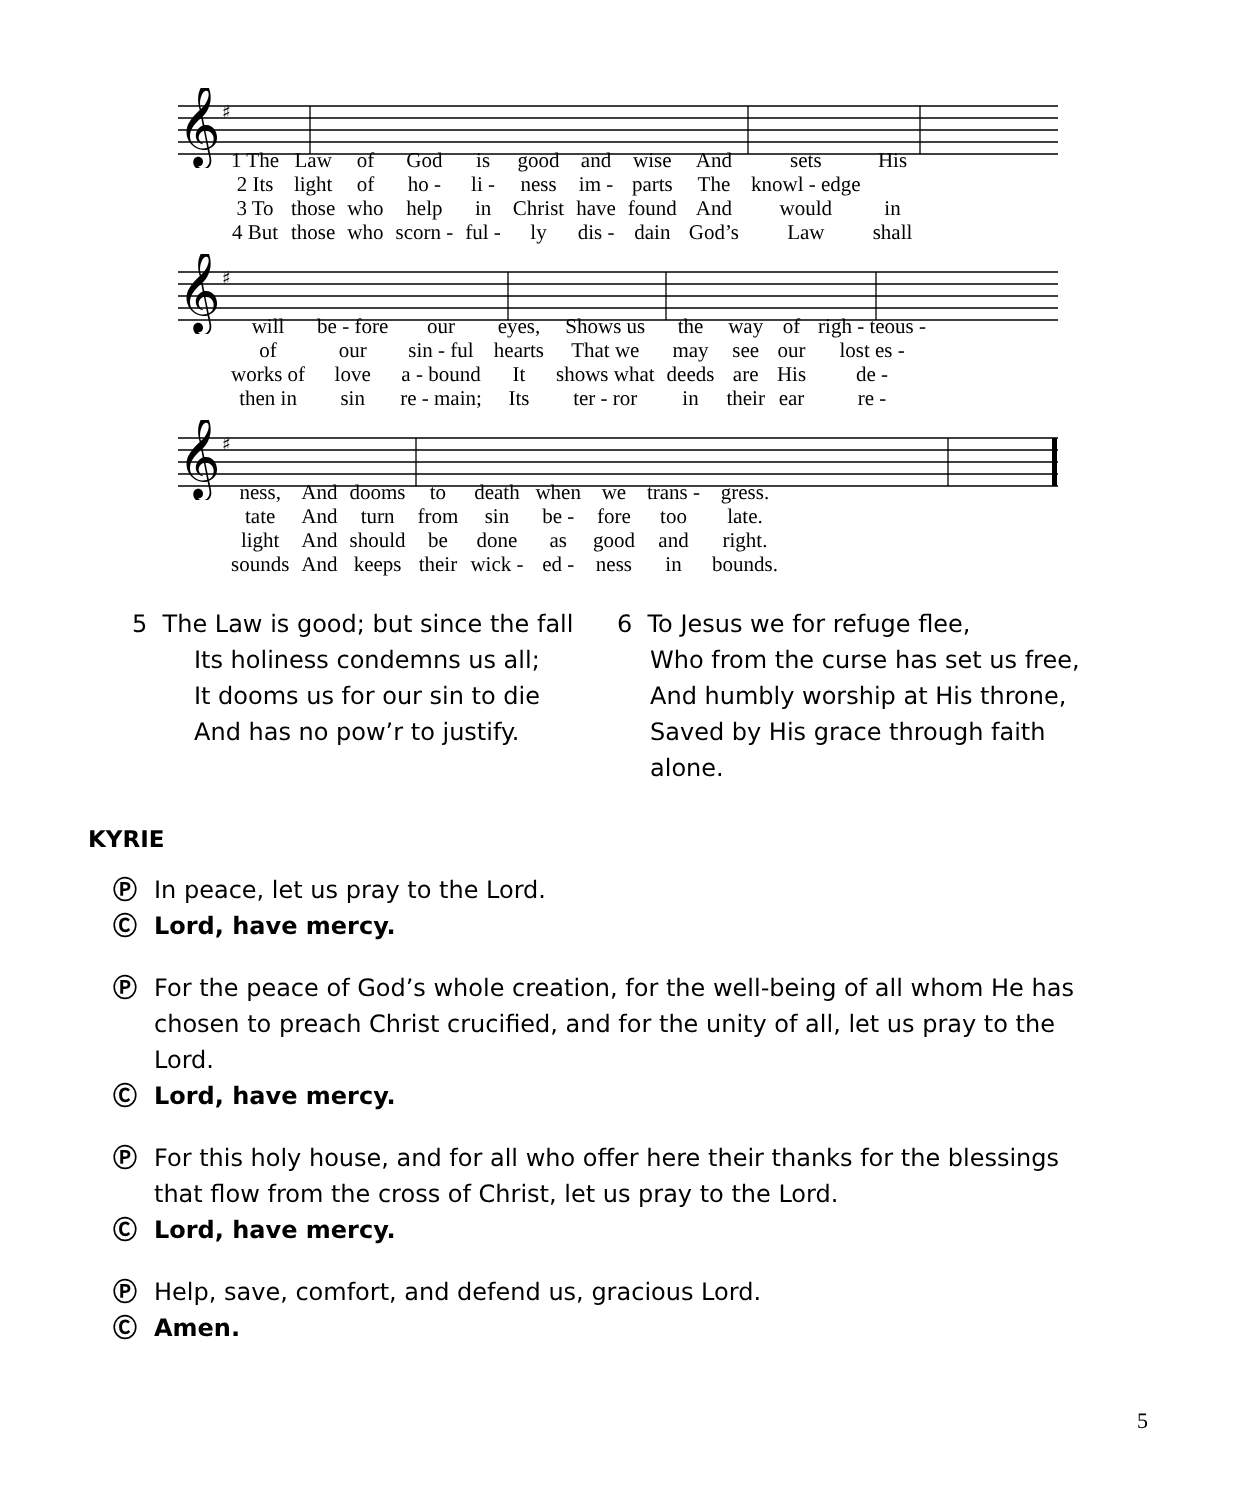𝄞
♯
| 1 The | Law | of | God | is | good | and | wise | And | sets | His |
| 2 Its | light | of | ho - | li - | ness | im - | parts | The | knowl - edge | |
| 3 To | those | who | help | in | Christ | have | found | And | would | in |
| 4 But | those | who | scorn - | ful - | ly | dis - | dain | God’s | Law | shall |
𝄞
♯
| will | be - fore | our | eyes, | Shows us | the | way | of | righ - teous - |
| of | our | sin - ful | hearts | That we | may | see | our | lost es - |
| works of | love | a - bound | It | shows what | deeds | are | His | de - |
| then in | sin | re - main; | Its | ter - ror | in | their | ear | re - |
𝄞
♯
| ness, | And | dooms | to | death | when | we | trans - | gress. |
| tate | And | turn | from | sin | be - | fore | too | late. |
| light | And | should | be | done | as | good | and | right. |
| sounds | And | keeps | their | wick - | ed - | ness | in | bounds. |
5 The Law is good; but since the fall
Its holiness condemns us all;
It dooms us for our sin to die
And has no pow’r to justify.
6 To Jesus we for refuge flee,
Who from the curse has set us free,
And humbly worship at His throne,
Saved by His grace through faith alone.
KYRIE
Ⓟ In peace, let us pray to the Lord.
Ⓒ Lord, have mercy.
Ⓟ For the peace of God’s whole creation, for the well-being of all whom He has chosen to preach Christ crucified, and for the unity of all, let us pray to the Lord.
Ⓒ Lord, have mercy.
Ⓟ For this holy house, and for all who offer here their thanks for the blessings that flow from the cross of Christ, let us pray to the Lord.
Ⓒ Lord, have mercy.
Ⓟ Help, save, comfort, and defend us, gracious Lord.
Ⓒ Amen.
5